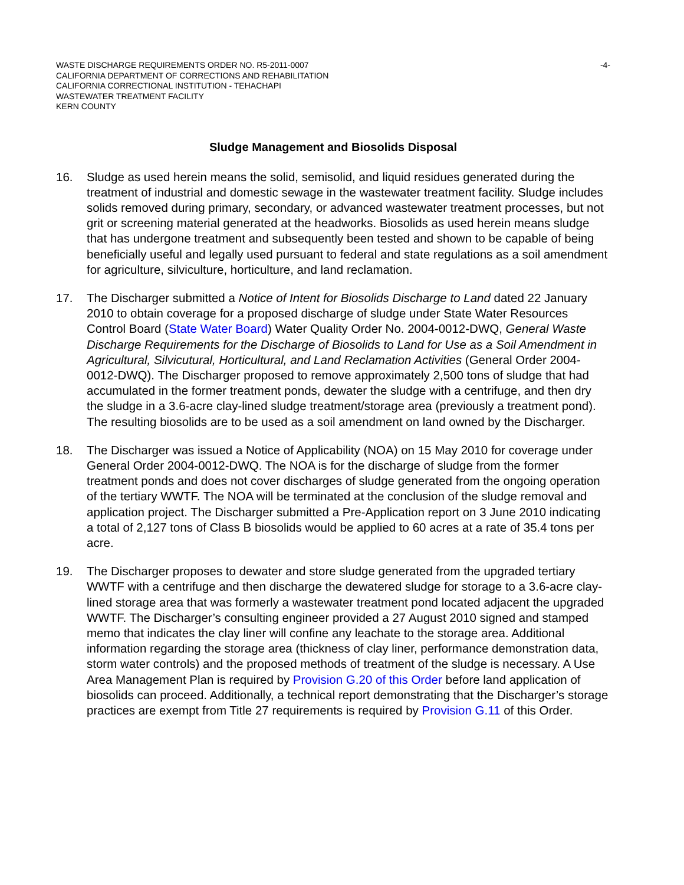WASTE DISCHARGE REQUIREMENTS ORDER NO. R5-2011-0007
CALIFORNIA DEPARTMENT OF CORRECTIONS AND REHABILITATION
CALIFORNIA CORRECTIONAL INSTITUTION - TEHACHAPI
WASTEWATER TREATMENT FACILITY
KERN COUNTY
-4-
Sludge Management and Biosolids Disposal
16. Sludge as used herein means the solid, semisolid, and liquid residues generated during the treatment of industrial and domestic sewage in the wastewater treatment facility. Sludge includes solids removed during primary, secondary, or advanced wastewater treatment processes, but not grit or screening material generated at the headworks. Biosolids as used herein means sludge that has undergone treatment and subsequently been tested and shown to be capable of being beneficially useful and legally used pursuant to federal and state regulations as a soil amendment for agriculture, silviculture, horticulture, and land reclamation.
17. The Discharger submitted a Notice of Intent for Biosolids Discharge to Land dated 22 January 2010 to obtain coverage for a proposed discharge of sludge under State Water Resources Control Board (State Water Board) Water Quality Order No. 2004-0012-DWQ, General Waste Discharge Requirements for the Discharge of Biosolids to Land for Use as a Soil Amendment in Agricultural, Silvicutural, Horticultural, and Land Reclamation Activities (General Order 2004-0012-DWQ). The Discharger proposed to remove approximately 2,500 tons of sludge that had accumulated in the former treatment ponds, dewater the sludge with a centrifuge, and then dry the sludge in a 3.6-acre clay-lined sludge treatment/storage area (previously a treatment pond). The resulting biosolids are to be used as a soil amendment on land owned by the Discharger.
18. The Discharger was issued a Notice of Applicability (NOA) on 15 May 2010 for coverage under General Order 2004-0012-DWQ. The NOA is for the discharge of sludge from the former treatment ponds and does not cover discharges of sludge generated from the ongoing operation of the tertiary WWTF. The NOA will be terminated at the conclusion of the sludge removal and application project. The Discharger submitted a Pre-Application report on 3 June 2010 indicating a total of 2,127 tons of Class B biosolids would be applied to 60 acres at a rate of 35.4 tons per acre.
19. The Discharger proposes to dewater and store sludge generated from the upgraded tertiary WWTF with a centrifuge and then discharge the dewatered sludge for storage to a 3.6-acre clay-lined storage area that was formerly a wastewater treatment pond located adjacent the upgraded WWTF. The Discharger’s consulting engineer provided a 27 August 2010 signed and stamped memo that indicates the clay liner will confine any leachate to the storage area. Additional information regarding the storage area (thickness of clay liner, performance demonstration data, storm water controls) and the proposed methods of treatment of the sludge is necessary. A Use Area Management Plan is required by Provision G.20 of this Order before land application of biosolids can proceed. Additionally, a technical report demonstrating that the Discharger’s storage practices are exempt from Title 27 requirements is required by Provision G.11 of this Order.